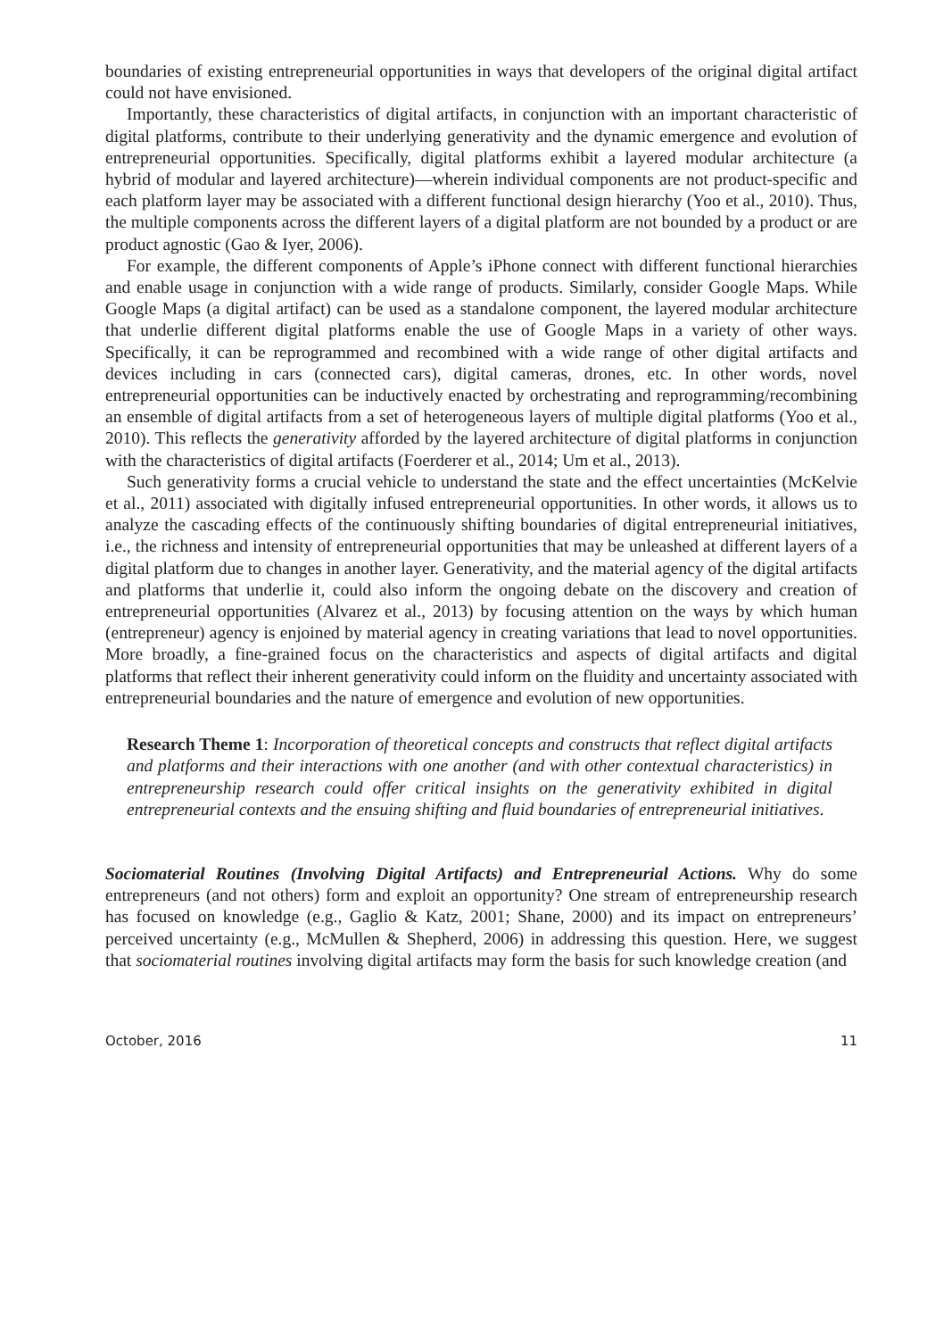boundaries of existing entrepreneurial opportunities in ways that developers of the original digital artifact could not have envisioned.
Importantly, these characteristics of digital artifacts, in conjunction with an important characteristic of digital platforms, contribute to their underlying generativity and the dynamic emergence and evolution of entrepreneurial opportunities. Specifically, digital platforms exhibit a layered modular architecture (a hybrid of modular and layered architecture)—wherein individual components are not product-specific and each platform layer may be associated with a different functional design hierarchy (Yoo et al., 2010). Thus, the multiple components across the different layers of a digital platform are not bounded by a product or are product agnostic (Gao & Iyer, 2006).
For example, the different components of Apple’s iPhone connect with different functional hierarchies and enable usage in conjunction with a wide range of products. Similarly, consider Google Maps. While Google Maps (a digital artifact) can be used as a standalone component, the layered modular architecture that underlie different digital platforms enable the use of Google Maps in a variety of other ways. Specifically, it can be reprogrammed and recombined with a wide range of other digital artifacts and devices including in cars (connected cars), digital cameras, drones, etc. In other words, novel entrepreneurial opportunities can be inductively enacted by orchestrating and reprogramming/recombining an ensemble of digital artifacts from a set of heterogeneous layers of multiple digital platforms (Yoo et al., 2010). This reflects the generativity afforded by the layered architecture of digital platforms in conjunction with the characteristics of digital artifacts (Foerderer et al., 2014; Um et al., 2013).
Such generativity forms a crucial vehicle to understand the state and the effect uncertainties (McKelvie et al., 2011) associated with digitally infused entrepreneurial opportunities. In other words, it allows us to analyze the cascading effects of the continuously shifting boundaries of digital entrepreneurial initiatives, i.e., the richness and intensity of entrepreneurial opportunities that may be unleashed at different layers of a digital platform due to changes in another layer. Generativity, and the material agency of the digital artifacts and platforms that underlie it, could also inform the ongoing debate on the discovery and creation of entrepreneurial opportunities (Alvarez et al., 2013) by focusing attention on the ways by which human (entrepreneur) agency is enjoined by material agency in creating variations that lead to novel opportunities. More broadly, a fine-grained focus on the characteristics and aspects of digital artifacts and digital platforms that reflect their inherent generativity could inform on the fluidity and uncertainty associated with entrepreneurial boundaries and the nature of emergence and evolution of new opportunities.
Research Theme 1: Incorporation of theoretical concepts and constructs that reflect digital artifacts and platforms and their interactions with one another (and with other contextual characteristics) in entrepreneurship research could offer critical insights on the generativity exhibited in digital entrepreneurial contexts and the ensuing shifting and fluid boundaries of entrepreneurial initiatives.
Sociomaterial Routines (Involving Digital Artifacts) and Entrepreneurial Actions. Why do some entrepreneurs (and not others) form and exploit an opportunity? One stream of entrepreneurship research has focused on knowledge (e.g., Gaglio & Katz, 2001; Shane, 2000) and its impact on entrepreneurs’ perceived uncertainty (e.g., McMullen & Shepherd, 2006) in addressing this question. Here, we suggest that sociomaterial routines involving digital artifacts may form the basis for such knowledge creation (and
October, 2016 11